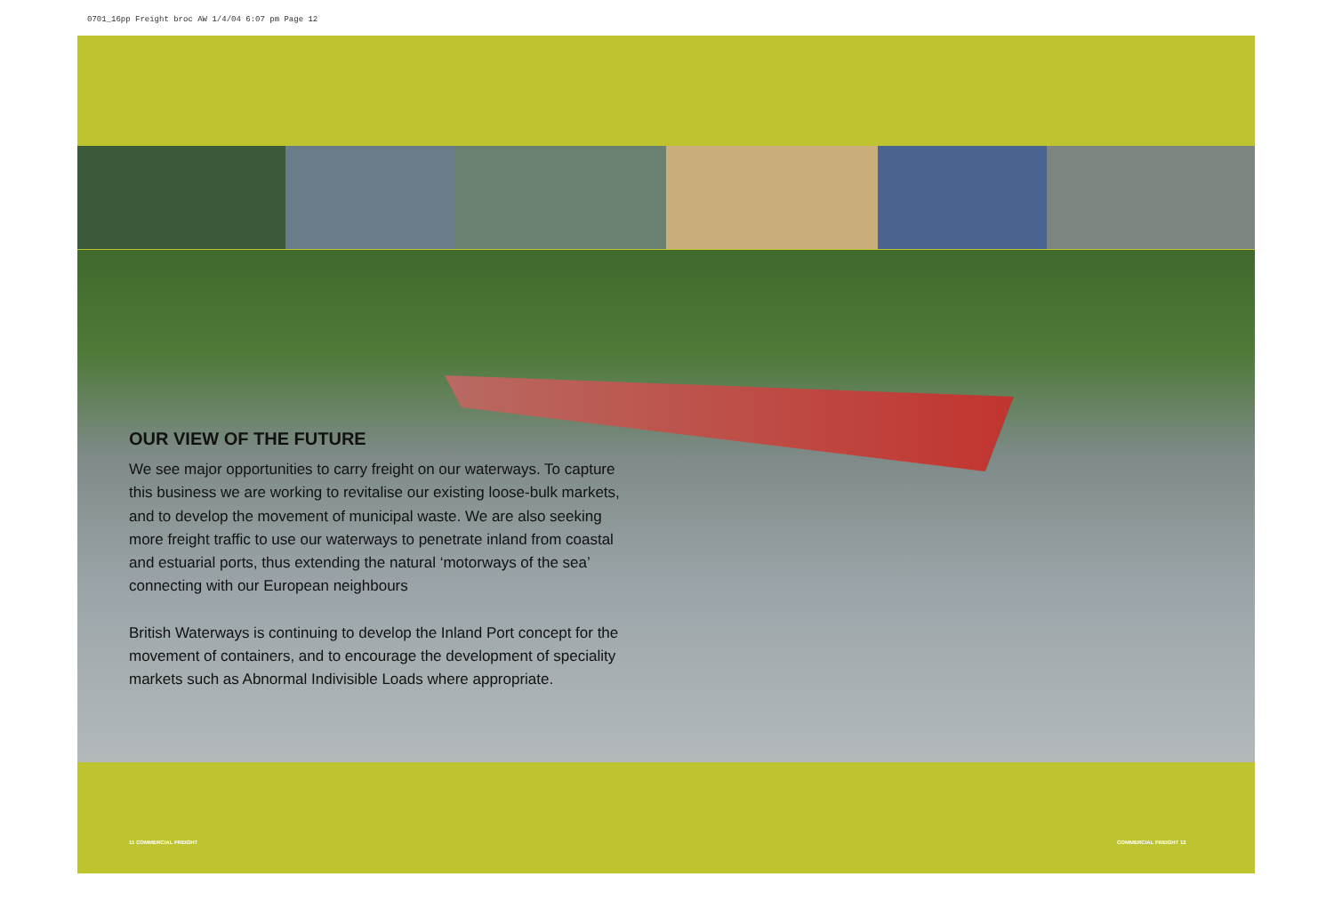0701_16pp Freight broc AW 1/4/04 6:07 pm Page 12
OUR VIEW OF THE FUTURE
We see major opportunities to carry freight on our waterways. To capture this business we are working to revitalise our existing loose-bulk markets, and to develop the movement of municipal waste. We are also seeking more freight traffic to use our waterways to penetrate inland from coastal and estuarial ports, thus extending the natural ‘motorways of the sea’ connecting with our European neighbours
British Waterways is continuing to develop the Inland Port concept for the movement of containers, and to encourage the development of speciality markets such as Abnormal Indivisible Loads where appropriate.
11 COMMERCIAL FREIGHT COMMERCIAL FREIGHT 12